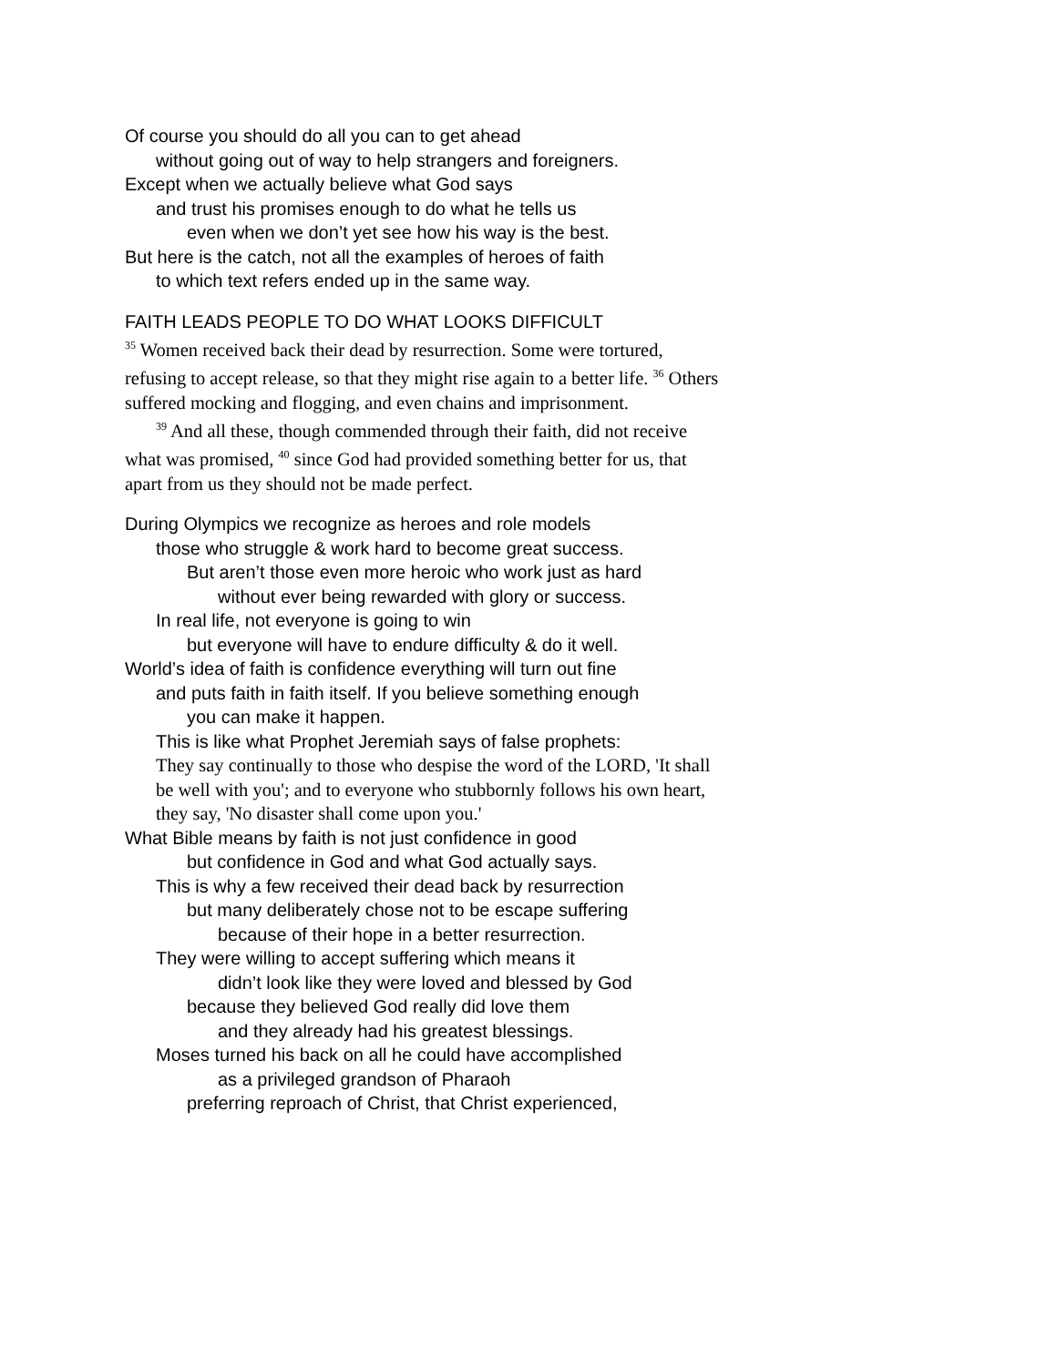Of course you should do all you can to get ahead
without going out of way to help strangers and foreigners.
Except when we actually believe what God says
and trust his promises enough to do what he tells us
even when we don’t yet see how his way is the best.
But here is the catch, not all the examples of heroes of faith
to which text refers ended up in the same way.
FAITH LEADS PEOPLE TO DO WHAT LOOKS DIFFICULT
<sup>35</sup> Women received back their dead by resurrection. Some were tortured, refusing to accept release, so that they might rise again to a better life. <sup>36</sup> Others suffered mocking and flogging, and even chains and imprisonment.
<sup>39</sup> And all these, though commended through their faith, did not receive what was promised, <sup>40</sup> since God had provided something better for us, that apart from us they should not be made perfect.
During Olympics we recognize as heroes and role models
those who struggle & work hard to become great success.
But aren’t those even more heroic who work just as hard
without ever being rewarded with glory or success.
In real life, not everyone is going to win
but everyone will have to endure difficulty & do it well.
World’s idea of faith is confidence everything will turn out fine
and puts faith in faith itself. If you believe something enough
you can make it happen.
This is like what Prophet Jeremiah says of false prophets:
They say continually to those who despise the word of the LORD, 'It shall be well with you'; and to everyone who stubbornly follows his own heart, they say, 'No disaster shall come upon you.'
What Bible means by faith is not just confidence in good
but confidence in God and what God actually says.
This is why a few received their dead back by resurrection
but many deliberately chose not to be escape suffering
because of their hope in a better resurrection.
They were willing to accept suffering which means it
didn’t look like they were loved and blessed by God
because they believed God really did love them
and they already had his greatest blessings.
Moses turned his back on all he could have accomplished
as a privileged grandson of Pharaoh
preferring reproach of Christ, that Christ experienced,